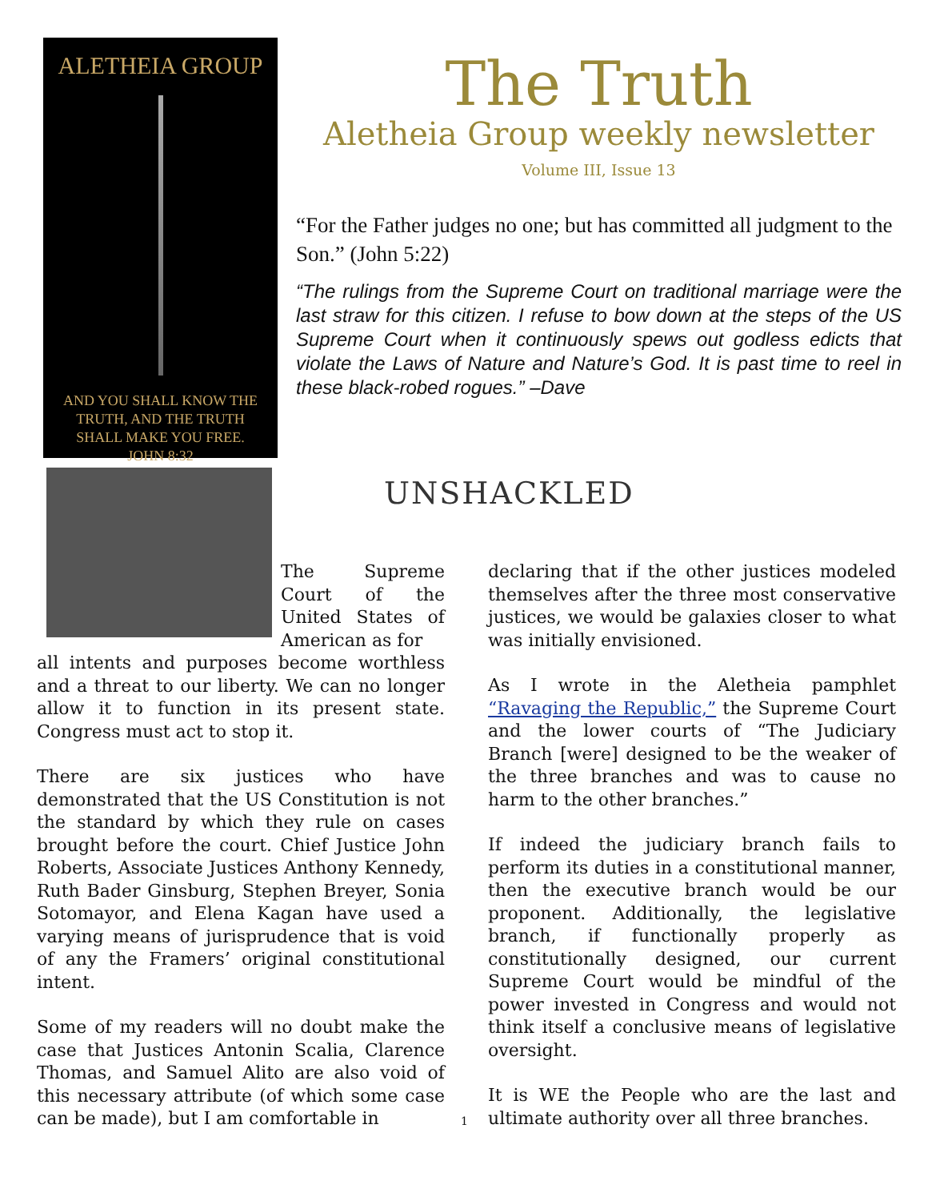ALETHEIA GROUP
AND YOU SHALL KNOW THE
TRUTH, AND THE TRUTH
SHALL MAKE YOU FREE.
JOHN 8:32
The Truth
Aletheia Group weekly newsletter
Volume III, Issue 13
“For the Father judges no one; but has committed all judgment to the Son.” (John 5:22)
“The rulings from the Supreme Court on traditional marriage were the last straw for this citizen. I refuse to bow down at the steps of the US Supreme Court when it continuously spews out godless edicts that violate the Laws of Nature and Nature’s God. It is past time to reel in these black-robed rogues.” –Dave
UNSHACKLED
The Supreme Court of the United States of American as for all intents and purposes become worthless and a threat to our liberty. We can no longer allow it to function in its present state. Congress must act to stop it.
There are six justices who have demonstrated that the US Constitution is not the standard by which they rule on cases brought before the court. Chief Justice John Roberts, Associate Justices Anthony Kennedy, Ruth Bader Ginsburg, Stephen Breyer, Sonia Sotomayor, and Elena Kagan have used a varying means of jurisprudence that is void of any the Framers’ original constitutional intent.
Some of my readers will no doubt make the case that Justices Antonin Scalia, Clarence Thomas, and Samuel Alito are also void of this necessary attribute (of which some case can be made), but I am comfortable in
declaring that if the other justices modeled themselves after the three most conservative justices, we would be galaxies closer to what was initially envisioned.
As I wrote in the Aletheia pamphlet “Ravaging the Republic,” the Supreme Court and the lower courts of “The Judiciary Branch [were] designed to be the weaker of the three branches and was to cause no harm to the other branches.”
If indeed the judiciary branch fails to perform its duties in a constitutional manner, then the executive branch would be our proponent. Additionally, the legislative branch, if functionally properly as constitutionally designed, our current Supreme Court would be mindful of the power invested in Congress and would not think itself a conclusive means of legislative oversight.
It is WE the People who are the last and ultimate authority over all three branches.
1